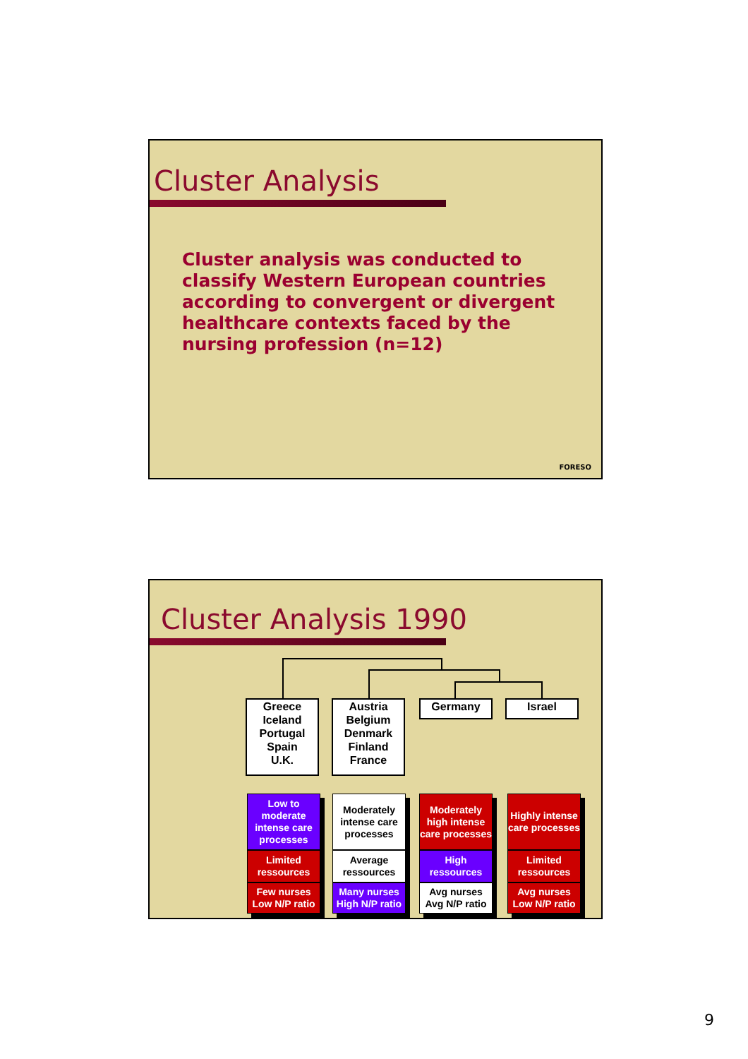Cluster Analysis
Cluster analysis was conducted to classify Western European countries according to convergent or divergent healthcare contexts faced by the nursing profession (n=12)
FORESO
Cluster Analysis 1990
Greece
Iceland
Portugal
Spain
U.K.
Austria
Belgium
Denmark
Finland
France
Germany Israel
Low to moderate intense care processes
Limited ressources
Few nurses Low N/P ratio
Moderately intense care processes
Average ressources
Many nurses High N/P ratio
Moderately high intense care processes
High ressources
Avg nurses Avg N/P ratio
Highly intense care processes
Limited ressources
Avg nurses Low N/P ratio
9